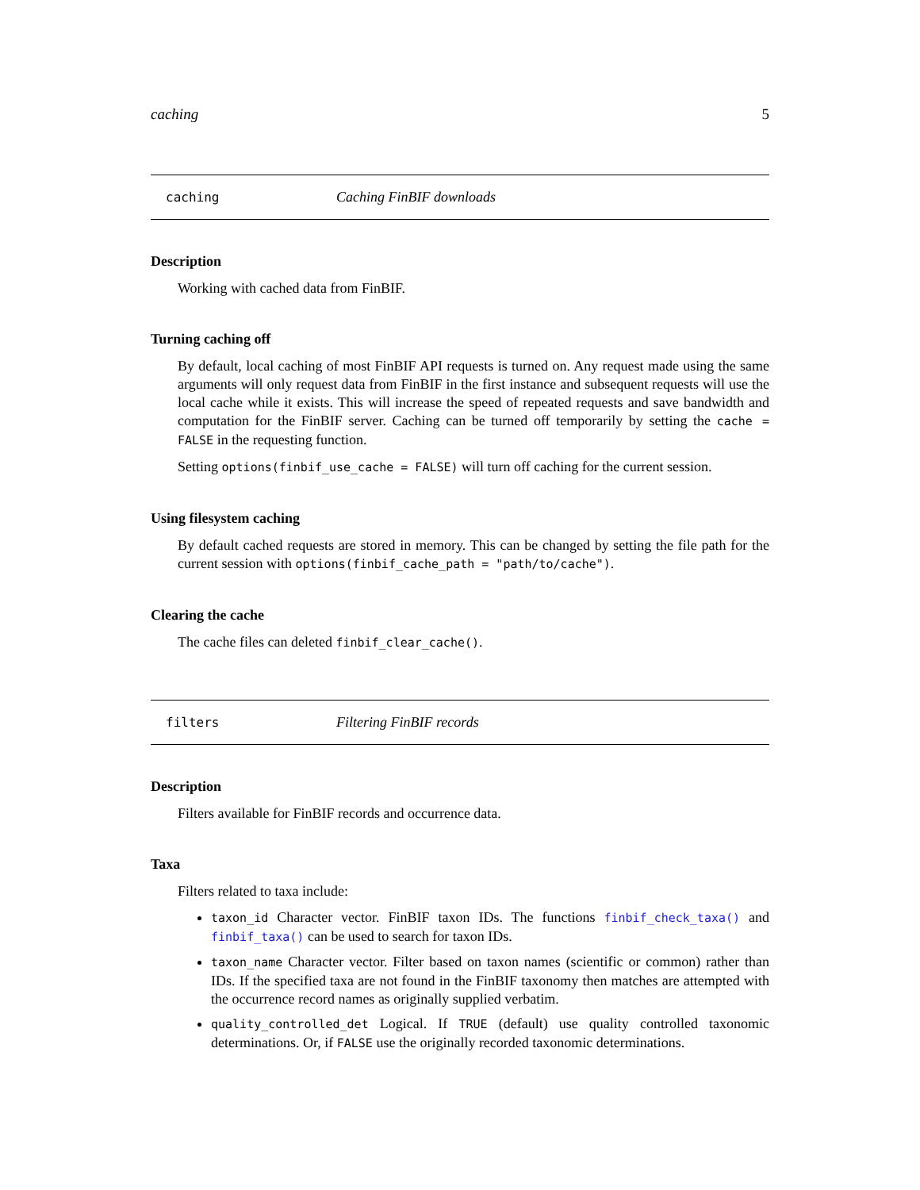caching 5
caching Caching FinBIF downloads
Description
Working with cached data from FinBIF.
Turning caching off
By default, local caching of most FinBIF API requests is turned on. Any request made using the same arguments will only request data from FinBIF in the first instance and subsequent requests will use the local cache while it exists. This will increase the speed of repeated requests and save bandwidth and computation for the FinBIF server. Caching can be turned off temporarily by setting the cache = FALSE in the requesting function.
Setting options(finbif_use_cache = FALSE) will turn off caching for the current session.
Using filesystem caching
By default cached requests are stored in memory. This can be changed by setting the file path for the current session with options(finbif_cache_path = "path/to/cache").
Clearing the cache
The cache files can deleted finbif_clear_cache().
filters Filtering FinBIF records
Description
Filters available for FinBIF records and occurrence data.
Taxa
Filters related to taxa include:
taxon_id Character vector. FinBIF taxon IDs. The functions finbif_check_taxa() and finbif_taxa() can be used to search for taxon IDs.
taxon_name Character vector. Filter based on taxon names (scientific or common) rather than IDs. If the specified taxa are not found in the FinBIF taxonomy then matches are attempted with the occurrence record names as originally supplied verbatim.
quality_controlled_det Logical. If TRUE (default) use quality controlled taxonomic determinations. Or, if FALSE use the originally recorded taxonomic determinations.